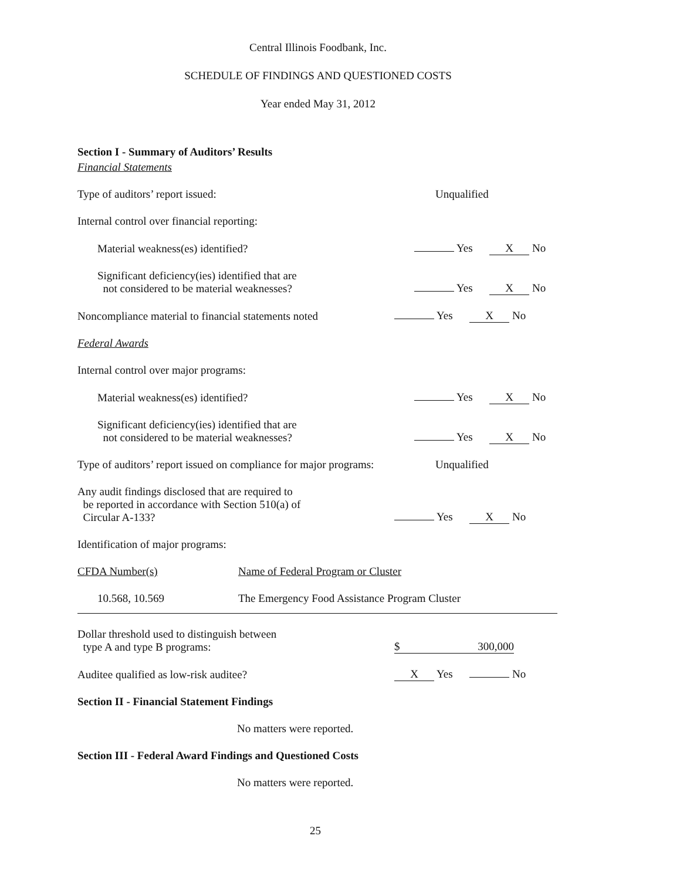Central Illinois Foodbank, Inc.
SCHEDULE OF FINDINGS AND QUESTIONED COSTS
Year ended May 31, 2012
Section I - Summary of Auditors’ Results
Financial Statements
Type of auditors’ report issued:
Unqualified
Internal control over financial reporting:
Material weakness(es) identified?
Yes X No
Significant deficiency(ies) identified that are
not considered to be material weaknesses?
Yes X No
Noncompliance material to financial statements noted
Yes X No
Federal Awards
Internal control over major programs:
Material weakness(es) identified?
Yes X No
Significant deficiency(ies) identified that are
not considered to be material weaknesses?
Yes X No
Type of auditors’ report issued on compliance for major programs:
Unqualified
Any audit findings disclosed that are required to
be reported in accordance with Section 510(a) of
Circular A-133?
Yes X No
Identification of major programs:
CFDA Number(s)
Name of Federal Program or Cluster
10.568, 10.569
The Emergency Food Assistance Program Cluster
Dollar threshold used to distinguish between
type A and type B programs:
$ 300,000
Auditee qualified as low-risk auditee?
X Yes No
Section II - Financial Statement Findings
No matters were reported.
Section III - Federal Award Findings and Questioned Costs
No matters were reported.
25